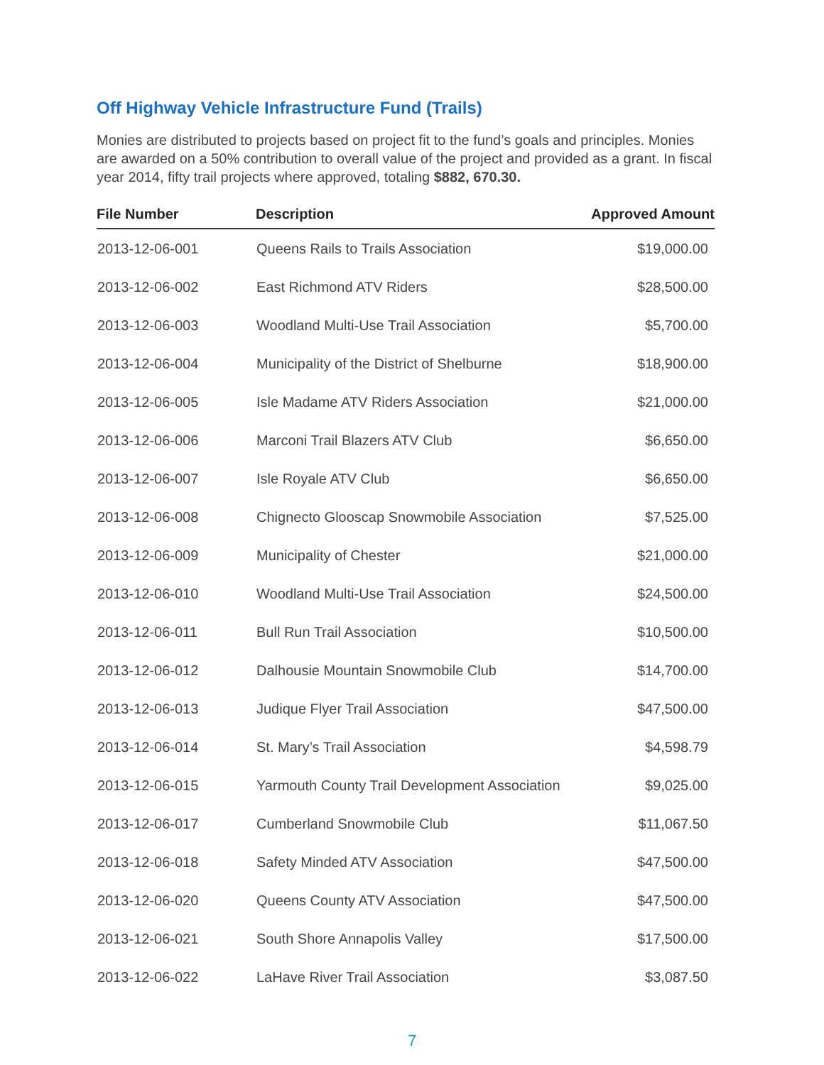Off Highway Vehicle Infrastructure Fund (Trails)
Monies are distributed to projects based on project fit to the fund’s goals and principles. Monies are awarded on a 50% contribution to overall value of the project and provided as a grant. In fiscal year 2014, fifty trail projects where approved, totaling $882, 670.30.
| File Number | Description | Approved Amount |
| --- | --- | --- |
| 2013-12-06-001 | Queens Rails to Trails Association | $19,000.00 |
| 2013-12-06-002 | East Richmond ATV Riders | $28,500.00 |
| 2013-12-06-003 | Woodland Multi-Use Trail Association | $5,700.00 |
| 2013-12-06-004 | Municipality of the District of Shelburne | $18,900.00 |
| 2013-12-06-005 | Isle Madame ATV Riders Association | $21,000.00 |
| 2013-12-06-006 | Marconi Trail Blazers ATV Club | $6,650.00 |
| 2013-12-06-007 | Isle Royale ATV Club | $6,650.00 |
| 2013-12-06-008 | Chignecto Glooscap Snowmobile Association | $7,525.00 |
| 2013-12-06-009 | Municipality of Chester | $21,000.00 |
| 2013-12-06-010 | Woodland Multi-Use Trail Association | $24,500.00 |
| 2013-12-06-011 | Bull Run Trail Association | $10,500.00 |
| 2013-12-06-012 | Dalhousie Mountain Snowmobile Club | $14,700.00 |
| 2013-12-06-013 | Judique Flyer Trail Association | $47,500.00 |
| 2013-12-06-014 | St. Mary’s Trail Association | $4,598.79 |
| 2013-12-06-015 | Yarmouth County Trail Development Association | $9,025.00 |
| 2013-12-06-017 | Cumberland Snowmobile Club | $11,067.50 |
| 2013-12-06-018 | Safety Minded ATV Association | $47,500.00 |
| 2013-12-06-020 | Queens County ATV Association | $47,500.00 |
| 2013-12-06-021 | South Shore Annapolis Valley | $17,500.00 |
| 2013-12-06-022 | LaHave River Trail Association | $3,087.50 |
7